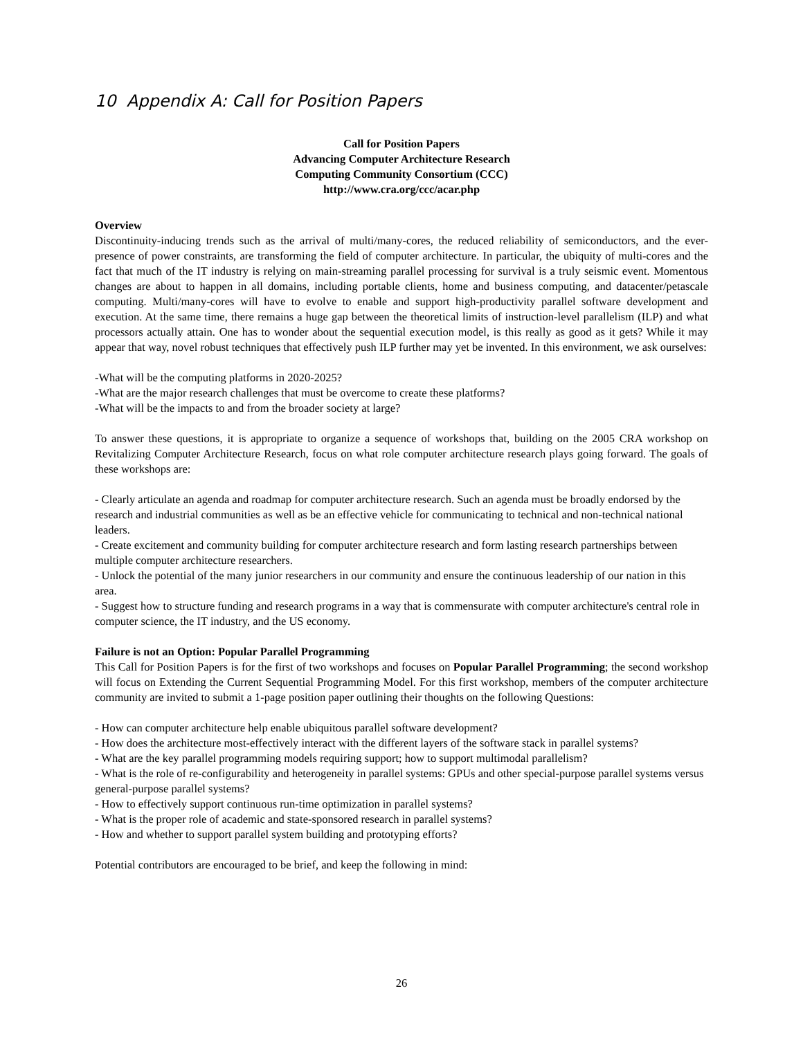10 Appendix A: Call for Position Papers
Call for Position Papers
Advancing Computer Architecture Research
Computing Community Consortium (CCC)
http://www.cra.org/ccc/acar.php
Overview
Discontinuity-inducing trends such as the arrival of multi/many-cores, the reduced reliability of semiconductors, and the ever-presence of power constraints, are transforming the field of computer architecture. In particular, the ubiquity of multi-cores and the fact that much of the IT industry is relying on main-streaming parallel processing for survival is a truly seismic event. Momentous changes are about to happen in all domains, including portable clients, home and business computing, and datacenter/petascale computing. Multi/many-cores will have to evolve to enable and support high-productivity parallel software development and execution. At the same time, there remains a huge gap between the theoretical limits of instruction-level parallelism (ILP) and what processors actually attain. One has to wonder about the sequential execution model, is this really as good as it gets? While it may appear that way, novel robust techniques that effectively push ILP further may yet be invented. In this environment, we ask ourselves:
-What will be the computing platforms in 2020-2025?
-What are the major research challenges that must be overcome to create these platforms?
-What will be the impacts to and from the broader society at large?
To answer these questions, it is appropriate to organize a sequence of workshops that, building on the 2005 CRA workshop on Revitalizing Computer Architecture Research, focus on what role computer architecture research plays going forward. The goals of these workshops are:
- Clearly articulate an agenda and roadmap for computer architecture research. Such an agenda must be broadly endorsed by the research and industrial communities as well as be an effective vehicle for communicating to technical and non-technical national leaders.
- Create excitement and community building for computer architecture research and form lasting research partnerships between multiple computer architecture researchers.
- Unlock the potential of the many junior researchers in our community and ensure the continuous leadership of our nation in this area.
- Suggest how to structure funding and research programs in a way that is commensurate with computer architecture's central role in computer science, the IT industry, and the US economy.
Failure is not an Option: Popular Parallel Programming
This Call for Position Papers is for the first of two workshops and focuses on Popular Parallel Programming; the second workshop will focus on Extending the Current Sequential Programming Model. For this first workshop, members of the computer architecture community are invited to submit a 1-page position paper outlining their thoughts on the following Questions:
- How can computer architecture help enable ubiquitous parallel software development?
- How does the architecture most-effectively interact with the different layers of the software stack in parallel systems?
- What are the key parallel programming models requiring support; how to support multimodal parallelism?
- What is the role of re-configurability and heterogeneity in parallel systems: GPUs and other special-purpose parallel systems versus general-purpose parallel systems?
- How to effectively support continuous run-time optimization in parallel systems?
- What is the proper role of academic and state-sponsored research in parallel systems?
- How and whether to support parallel system building and prototyping efforts?
Potential contributors are encouraged to be brief, and keep the following in mind:
26